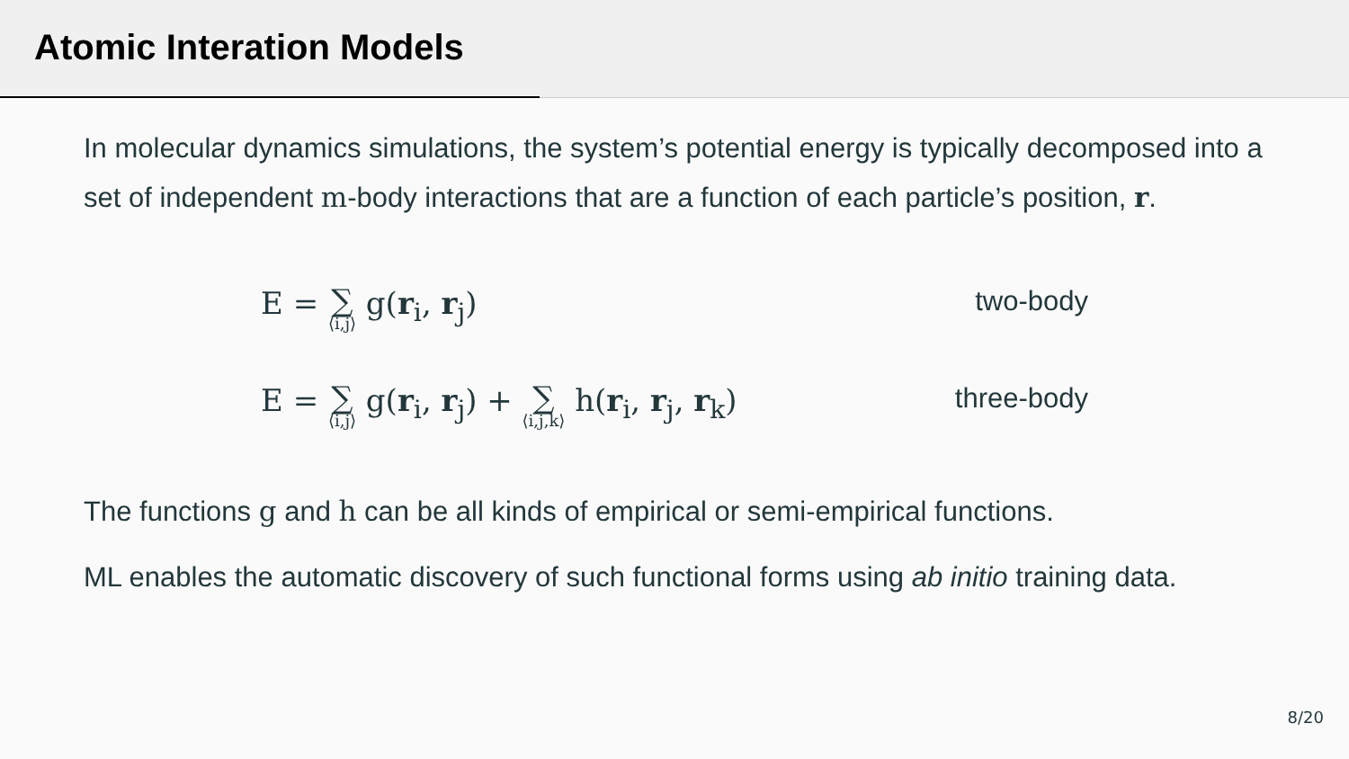Atomic Interation Models
In molecular dynamics simulations, the system’s potential energy is typically decomposed into a set of independent m-body interactions that are a function of each particle’s position, r.
E = ∑ ⟨i,j⟩ g(r<sub>i</sub>, r<sub>j</sub>) two-body
E = ∑ ⟨i,j⟩ g(r<sub>i</sub>, r<sub>j</sub>) + ∑ ⟨i,j,k⟩ h(r<sub>i</sub>, r<sub>j</sub>, r<sub>k</sub>) three-body
The functions g and h can be all kinds of empirical or semi-empirical functions.
ML enables the automatic discovery of such functional forms using ab initio training data.
8/20